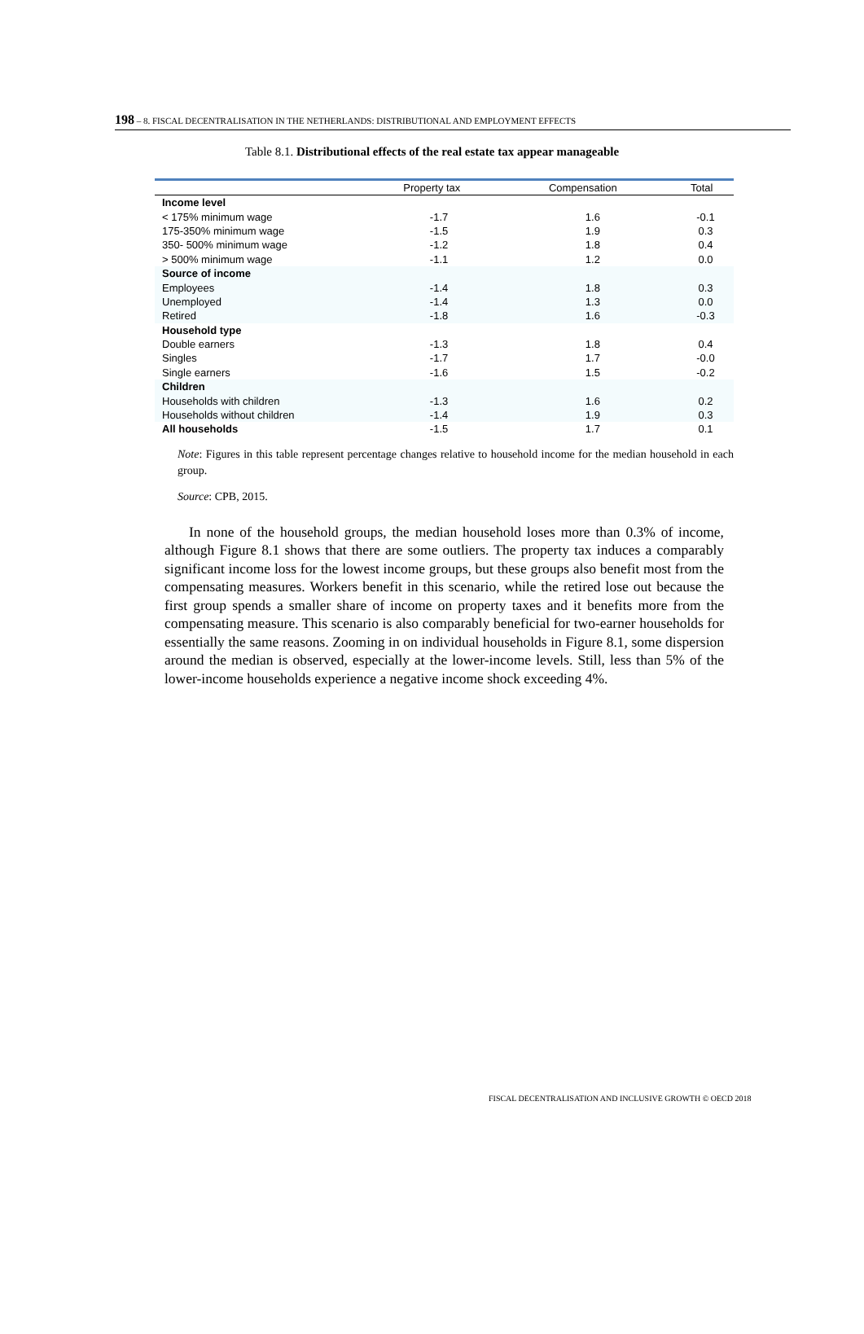198 – 8. FISCAL DECENTRALISATION IN THE NETHERLANDS: DISTRIBUTIONAL AND EMPLOYMENT EFFECTS
Table 8.1. Distributional effects of the real estate tax appear manageable
| | Property tax | Compensation | Total |
| --- | --- | --- | --- |
| Income level | | | |
| < 175% minimum wage | -1.7 | 1.6 | -0.1 |
| 175-350% minimum wage | -1.5 | 1.9 | 0.3 |
| 350- 500% minimum wage | -1.2 | 1.8 | 0.4 |
| > 500% minimum wage | -1.1 | 1.2 | 0.0 |
| Source of income | | | |
| Employees | -1.4 | 1.8 | 0.3 |
| Unemployed | -1.4 | 1.3 | 0.0 |
| Retired | -1.8 | 1.6 | -0.3 |
| Household type | | | |
| Double earners | -1.3 | 1.8 | 0.4 |
| Singles | -1.7 | 1.7 | -0.0 |
| Single earners | -1.6 | 1.5 | -0.2 |
| Children | | | |
| Households with children | -1.3 | 1.6 | 0.2 |
| Households without children | -1.4 | 1.9 | 0.3 |
| All households | -1.5 | 1.7 | 0.1 |
Note: Figures in this table represent percentage changes relative to household income for the median household in each group.
Source: CPB, 2015.
In none of the household groups, the median household loses more than 0.3% of income, although Figure 8.1 shows that there are some outliers. The property tax induces a comparably significant income loss for the lowest income groups, but these groups also benefit most from the compensating measures. Workers benefit in this scenario, while the retired lose out because the first group spends a smaller share of income on property taxes and it benefits more from the compensating measure. This scenario is also comparably beneficial for two-earner households for essentially the same reasons. Zooming in on individual households in Figure 8.1, some dispersion around the median is observed, especially at the lower-income levels. Still, less than 5% of the lower-income households experience a negative income shock exceeding 4%.
FISCAL DECENTRALISATION AND INCLUSIVE GROWTH © OECD 2018